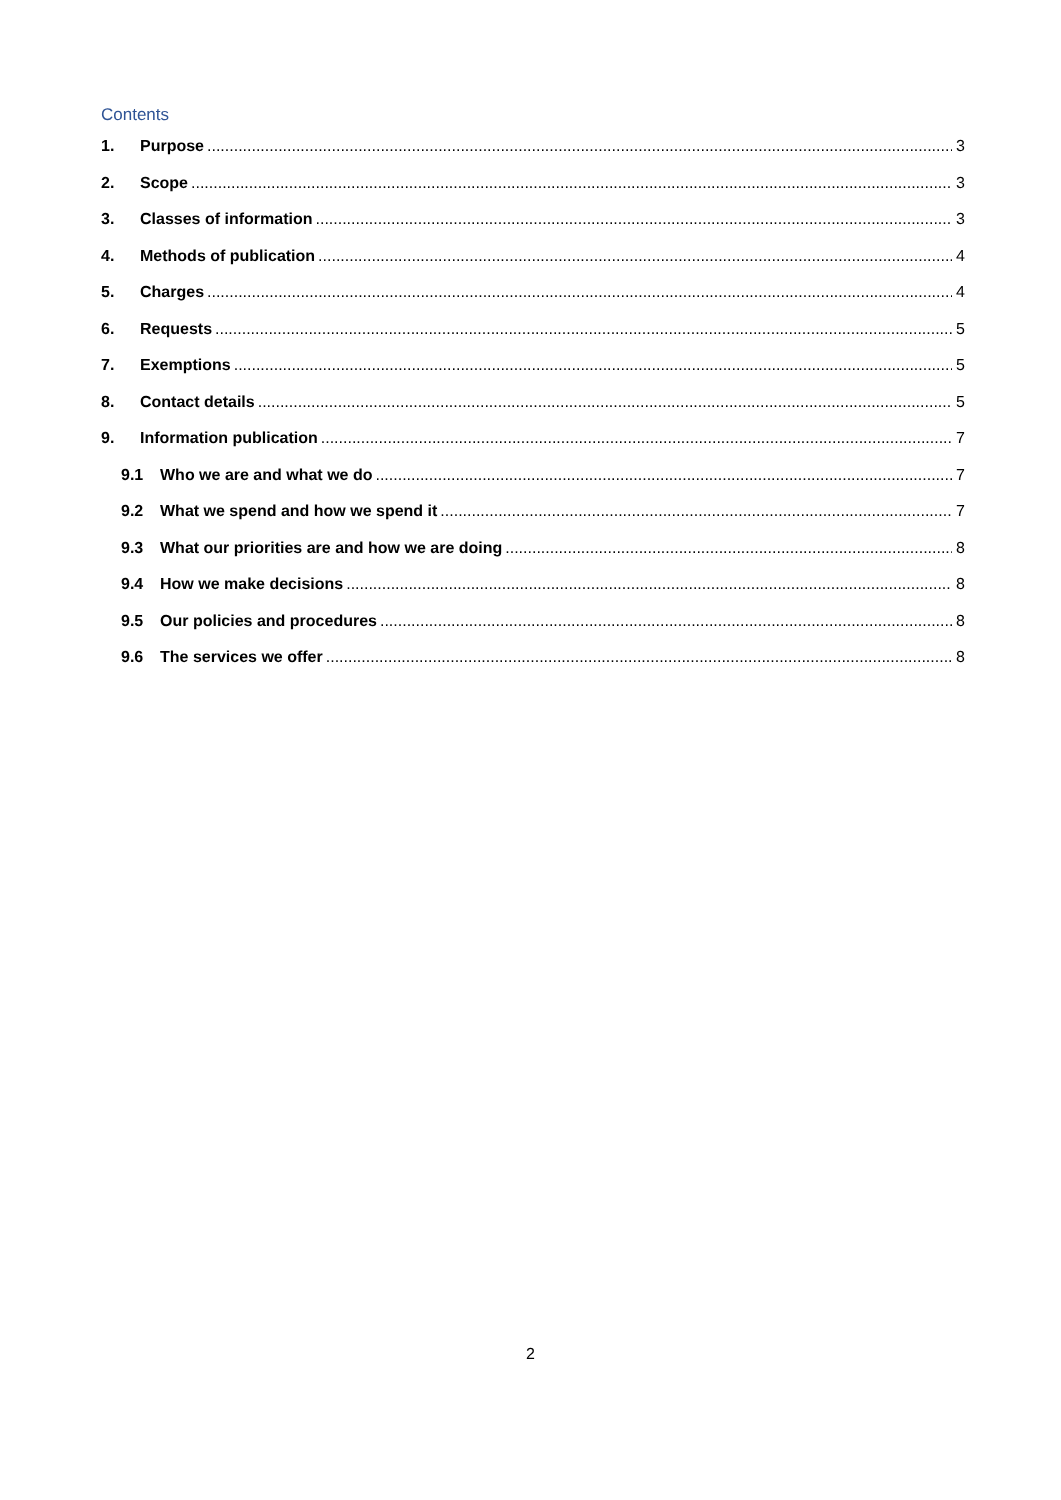Contents
1. Purpose 3
2. Scope 3
3. Classes of information 3
4. Methods of publication 4
5. Charges 4
6. Requests 5
7. Exemptions 5
8. Contact details 5
9. Information publication 7
9.1 Who we are and what we do 7
9.2 What we spend and how we spend it 7
9.3 What our priorities are and how we are doing 8
9.4 How we make decisions 8
9.5 Our policies and procedures 8
9.6 The services we offer 8
2